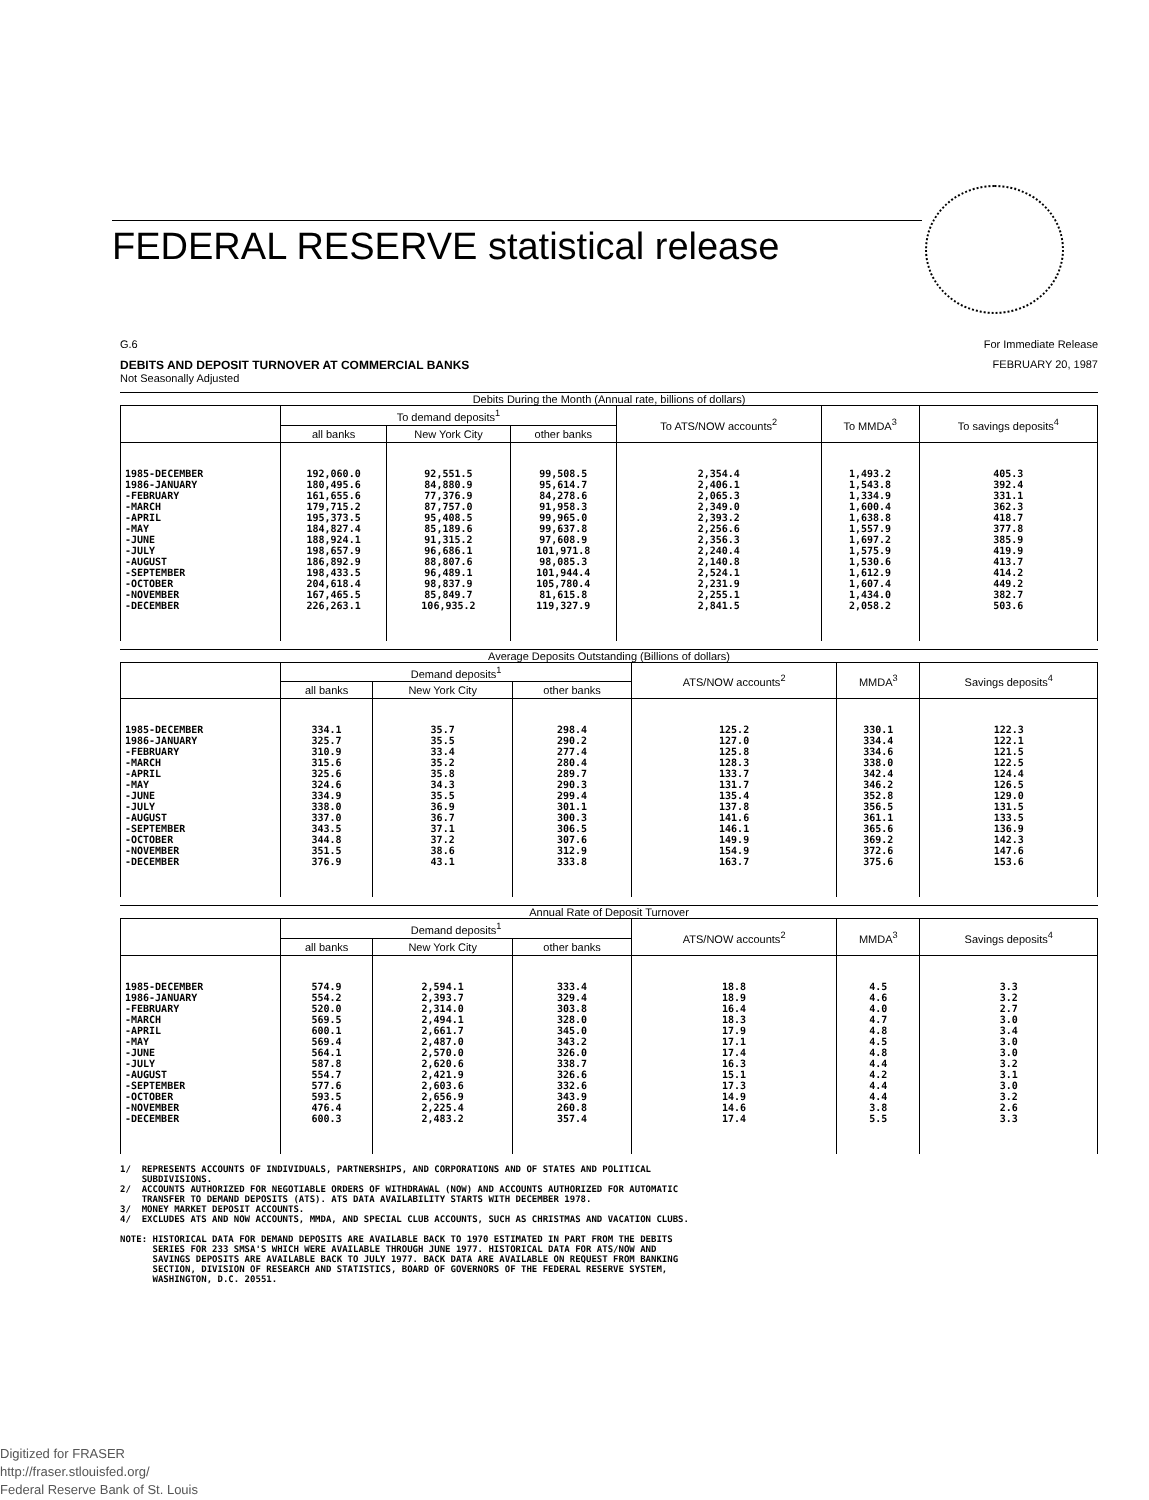FEDERAL RESERVE statistical release
G.6 For Immediate Release
DEBITS AND DEPOSIT TURNOVER AT COMMERCIAL BANKS FEBRUARY 20, 1987
Not Seasonally Adjusted
Debits During the Month (Annual rate, billions of dollars)
| | To demand deposits<sup>1</sup> | | | To ATS/NOW accounts<sup>2</sup> | To MMDA<sup>3</sup> | To savings deposits<sup>4</sup> |
| --- | --- | --- | --- | --- | --- | --- |
| | all banks | New York City | other banks | | | |
| 1985-DECEMBER 1986-JANUARY -FEBRUARY -MARCH -APRIL -MAY -JUNE -JULY -AUGUST -SEPTEMBER -OCTOBER -NOVEMBER -DECEMBER | 192,060.0 180,495.6 161,655.6 179,715.2 195,373.5 184,827.4 188,924.1 198,657.9 186,892.9 198,433.5 204,618.4 167,465.5 226,263.1 | 92,551.5 84,880.9 77,376.9 87,757.0 95,408.5 85,189.6 91,315.2 96,686.1 88,807.6 96,489.1 98,837.9 85,849.7 106,935.2 | 99,508.5 95,614.7 84,278.6 91,958.3 99,965.0 99,637.8 97,608.9 101,971.8 98,085.3 101,944.4 105,780.4 81,615.8 119,327.9 | 2,354.4 2,406.1 2,065.3 2,349.0 2,393.2 2,256.6 2,356.3 2,240.4 2,140.8 2,524.1 2,231.9 2,255.1 2,841.5 | 1,493.2 1,543.8 1,334.9 1,600.4 1,638.8 1,557.9 1,697.2 1,575.9 1,530.6 1,612.9 1,607.4 1,434.0 2,058.2 | 405.3 392.4 331.1 362.3 418.7 377.8 385.9 419.9 413.7 414.2 449.2 382.7 503.6 |
Average Deposits Outstanding (Billions of dollars)
| | Demand deposits<sup>1</sup> | | | ATS/NOW accounts<sup>2</sup> | MMDA<sup>3</sup> | Savings deposits<sup>4</sup> |
| --- | --- | --- | --- | --- | --- | --- |
| | all banks | New York City | other banks | | | |
| 1985-DECEMBER 1986-JANUARY -FEBRUARY -MARCH -APRIL -MAY -JUNE -JULY -AUGUST -SEPTEMBER -OCTOBER -NOVEMBER -DECEMBER | 334.1 325.7 310.9 315.6 325.6 324.6 334.9 338.0 337.0 343.5 344.8 351.5 376.9 | 35.7 35.5 33.4 35.2 35.8 34.3 35.5 36.9 36.7 37.1 37.2 38.6 43.1 | 298.4 290.2 277.4 280.4 289.7 290.3 299.4 301.1 300.3 306.5 307.6 312.9 333.8 | 125.2 127.0 125.8 128.3 133.7 131.7 135.4 137.8 141.6 146.1 149.9 154.9 163.7 | 330.1 334.4 334.6 338.0 342.4 346.2 352.8 356.5 361.1 365.6 369.2 372.6 375.6 | 122.3 122.1 121.5 122.5 124.4 126.5 129.0 131.5 133.5 136.9 142.3 147.6 153.6 |
Annual Rate of Deposit Turnover
| | Demand deposits<sup>1</sup> | | | ATS/NOW accounts<sup>2</sup> | MMDA<sup>3</sup> | Savings deposits<sup>4</sup> |
| --- | --- | --- | --- | --- | --- | --- |
| | all banks | New York City | other banks | | | |
| 1985-DECEMBER 1986-JANUARY -FEBRUARY -MARCH -APRIL -MAY -JUNE -JULY -AUGUST -SEPTEMBER -OCTOBER -NOVEMBER -DECEMBER | 574.9 554.2 520.0 569.5 600.1 569.4 564.1 587.8 554.7 577.6 593.5 476.4 600.3 | 2,594.1 2,393.7 2,314.0 2,494.1 2,661.7 2,487.0 2,570.0 2,620.6 2,421.9 2,603.6 2,656.9 2,225.4 2,483.2 | 333.4 329.4 303.8 328.0 345.0 343.2 326.0 338.7 326.6 332.6 343.9 260.8 357.4 | 18.8 18.9 16.4 18.3 17.9 17.1 17.4 16.3 15.1 17.3 14.9 14.6 17.4 | 4.5 4.6 4.0 4.7 4.8 4.5 4.8 4.4 4.2 4.4 4.4 3.8 5.5 | 3.3 3.2 2.7 3.0 3.4 3.0 3.0 3.2 3.1 3.0 3.2 2.6 3.3 |
1/ REPRESENTS ACCOUNTS OF INDIVIDUALS, PARTNERSHIPS, AND CORPORATIONS AND OF STATES AND POLITICAL SUBDIVISIONS. 2/ ACCOUNTS AUTHORIZED FOR NEGOTIABLE ORDERS OF WITHDRAWAL (NOW) AND ACCOUNTS AUTHORIZED FOR AUTOMATIC TRANSFER TO DEMAND DEPOSITS (ATS). ATS DATA AVAILABILITY STARTS WITH DECEMBER 1978. 3/ MONEY MARKET DEPOSIT ACCOUNTS. 4/ EXCLUDES ATS AND NOW ACCOUNTS, MMDA, AND SPECIAL CLUB ACCOUNTS, SUCH AS CHRISTMAS AND VACATION CLUBS. NOTE: HISTORICAL DATA FOR DEMAND DEPOSITS ARE AVAILABLE BACK TO 1970 ESTIMATED IN PART FROM THE DEBITS SERIES FOR 233 SMSA'S WHICH WERE AVAILABLE THROUGH JUNE 1977. HISTORICAL DATA FOR ATS/NOW AND SAVINGS DEPOSITS ARE AVAILABLE BACK TO JULY 1977. BACK DATA ARE AVAILABLE ON REQUEST FROM BANKING SECTION, DIVISION OF RESEARCH AND STATISTICS, BOARD OF GOVERNORS OF THE FEDERAL RESERVE SYSTEM, WASHINGTON, D.C. 20551.
Digitized for FRASER
http://fraser.stlouisfed.org/
Federal Reserve Bank of St. Louis